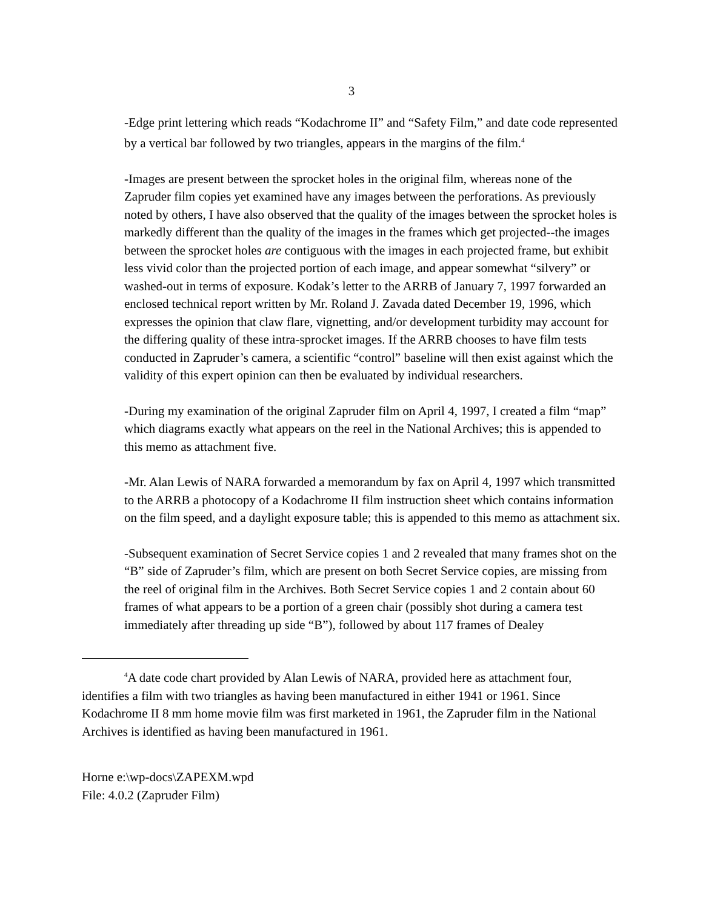3
-Edge print lettering which reads “Kodachrome II” and “Safety Film,” and date code represented by a vertical bar followed by two triangles, appears in the margins of the film.<sup>4</sup>
-Images are present between the sprocket holes in the original film, whereas none of the Zapruder film copies yet examined have any images between the perforations. As previously noted by others, I have also observed that the quality of the images between the sprocket holes is markedly different than the quality of the images in the frames which get projected--the images between the sprocket holes are contiguous with the images in each projected frame, but exhibit less vivid color than the projected portion of each image, and appear somewhat “silvery” or washed-out in terms of exposure. Kodak’s letter to the ARRB of January 7, 1997 forwarded an enclosed technical report written by Mr. Roland J. Zavada dated December 19, 1996, which expresses the opinion that claw flare, vignetting, and/or development turbidity may account for the differing quality of these intra-sprocket images. If the ARRB chooses to have film tests conducted in Zapruder’s camera, a scientific “control” baseline will then exist against which the validity of this expert opinion can then be evaluated by individual researchers.
-During my examination of the original Zapruder film on April 4, 1997, I created a film “map” which diagrams exactly what appears on the reel in the National Archives; this is appended to this memo as attachment five.
-Mr. Alan Lewis of NARA forwarded a memorandum by fax on April 4, 1997 which transmitted to the ARRB a photocopy of a Kodachrome II film instruction sheet which contains information on the film speed, and a daylight exposure table; this is appended to this memo as attachment six.
-Subsequent examination of Secret Service copies 1 and 2 revealed that many frames shot on the “B” side of Zapruder’s film, which are present on both Secret Service copies, are missing from the reel of original film in the Archives. Both Secret Service copies 1 and 2 contain about 60 frames of what appears to be a portion of a green chair (possibly shot during a camera test immediately after threading up side “B”), followed by about 117 frames of Dealey
<sup>4</sup> A date code chart provided by Alan Lewis of NARA, provided here as attachment four, identifies a film with two triangles as having been manufactured in either 1941 or 1961. Since Kodachrome II 8 mm home movie film was first marketed in 1961, the Zapruder film in the National Archives is identified as having been manufactured in 1961.
Horne e:\wp-docs\ZAPEXM.wpd
File: 4.0.2 (Zapruder Film)